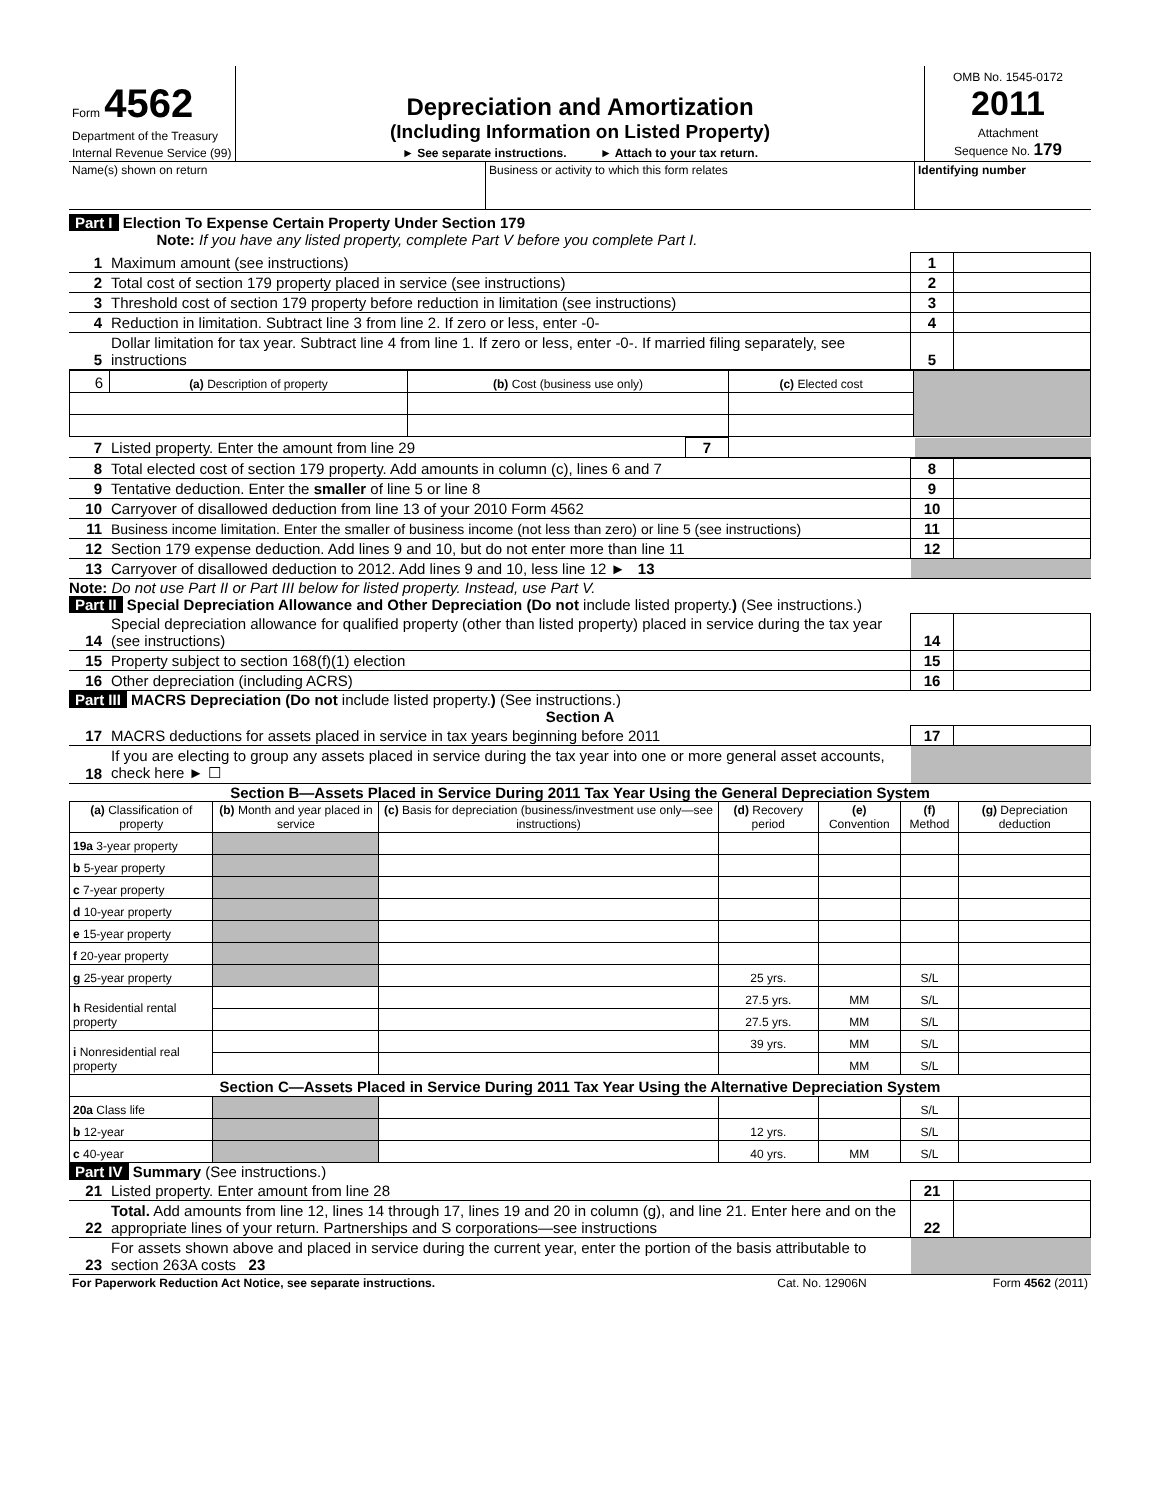| Form 4562 Department of the Treasury Internal Revenue Service (99) | Depreciation and Amortization (Including Information on Listed Property) ► See separate instructions. ► Attach to your tax return. | OMB No. 1545-0172 2011 Attachment Sequence No. 179 |
| Name(s) shown on return | Business or activity to which this form relates | Identifying number |
Part I Election To Expense Certain Property Under Section 179
Note: If you have any listed property, complete Part V before you complete Part I.
| 1 | Maximum amount (see instructions) | 1 | |
| 2 | Total cost of section 179 property placed in service (see instructions) | 2 | |
| 3 | Threshold cost of section 179 property before reduction in limitation (see instructions) | 3 | |
| 4 | Reduction in limitation. Subtract line 3 from line 2. If zero or less, enter -0- | 4 | |
| 5 | Dollar limitation for tax year. Subtract line 4 from line 1. If zero or less, enter -0-. If married filing separately, see instructions | 5 | |
| 6 | (a) Description of property | (b) Cost (business use only) | (c) Elected cost | |
| 7 | Listed property. Enter the amount from line 29 | 7 | | |
| 8 | Total elected cost of section 179 property. Add amounts in column (c), lines 6 and 7 | 8 | |
| 9 | Tentative deduction. Enter the smaller of line 5 or line 8 | 9 | |
| 10 | Carryover of disallowed deduction from line 13 of your 2010 Form 4562 | 10 | |
| 11 | Business income limitation. Enter the smaller of business income (not less than zero) or line 5 (see instructions) | 11 | |
| 12 | Section 179 expense deduction. Add lines 9 and 10, but do not enter more than line 11 | 12 | |
| 13 | Carryover of disallowed deduction to 2012. Add lines 9 and 10, less line 12 ► 13 | | |
Note: Do not use Part II or Part III below for listed property. Instead, use Part V.
Part II Special Depreciation Allowance and Other Depreciation (Do not include listed property.) (See instructions.)
| 14 | Special depreciation allowance for qualified property (other than listed property) placed in service during the tax year (see instructions) | 14 | |
| 15 | Property subject to section 168(f)(1) election | 15 | |
| 16 | Other depreciation (including ACRS) | 16 | |
Part III MACRS Depreciation (Do not include listed property.) (See instructions.)
Section A
| 17 | MACRS deductions for assets placed in service in tax years beginning before 2011 | 17 | |
| 18 | If you are electing to group any assets placed in service during the tax year into one or more general asset accounts, check here ► ☐ | | |
Section B—Assets Placed in Service During 2011 Tax Year Using the General Depreciation System
| (a) Classification of property | (b) Month and year placed in service | (c) Basis for depreciation (business/investment use only—see instructions) | (d) Recovery period | (e) Convention | (f) Method | (g) Depreciation deduction |
| --- | --- | --- | --- | --- | --- | --- |
| 19a 3-year property | | | | | | |
| b 5-year property | | | | | | |
| c 7-year property | | | | | | |
| d 10-year property | | | | | | |
| e 15-year property | | | | | | |
| f 20-year property | | | | | | |
| g 25-year property | | | 25 yrs. | | S/L | |
| h Residential rental property | | | 27.5 yrs. | MM | S/L | |
| | | | 27.5 yrs. | MM | S/L | |
| i Nonresidential real property | | | 39 yrs. | MM | S/L | |
| | | | | MM | S/L | |
| Section C—Assets Placed in Service During 2011 Tax Year Using the Alternative Depreciation System | | | | | | |
| 20a Class life | | | | | S/L | |
| b 12-year | | | 12 yrs. | | S/L | |
| c 40-year | | | 40 yrs. | MM | S/L | |
Part IV Summary (See instructions.)
| 21 | Listed property. Enter amount from line 28 | 21 | |
| 22 | Total. Add amounts from line 12, lines 14 through 17, lines 19 and 20 in column (g), and line 21. Enter here and on the appropriate lines of your return. Partnerships and S corporations—see instructions | 22 | |
| 23 | For assets shown above and placed in service during the current year, enter the portion of the basis attributable to section 263A costs 23 | | |
| For Paperwork Reduction Act Notice, see separate instructions. | Cat. No. 12906N | Form 4562 (2011) |